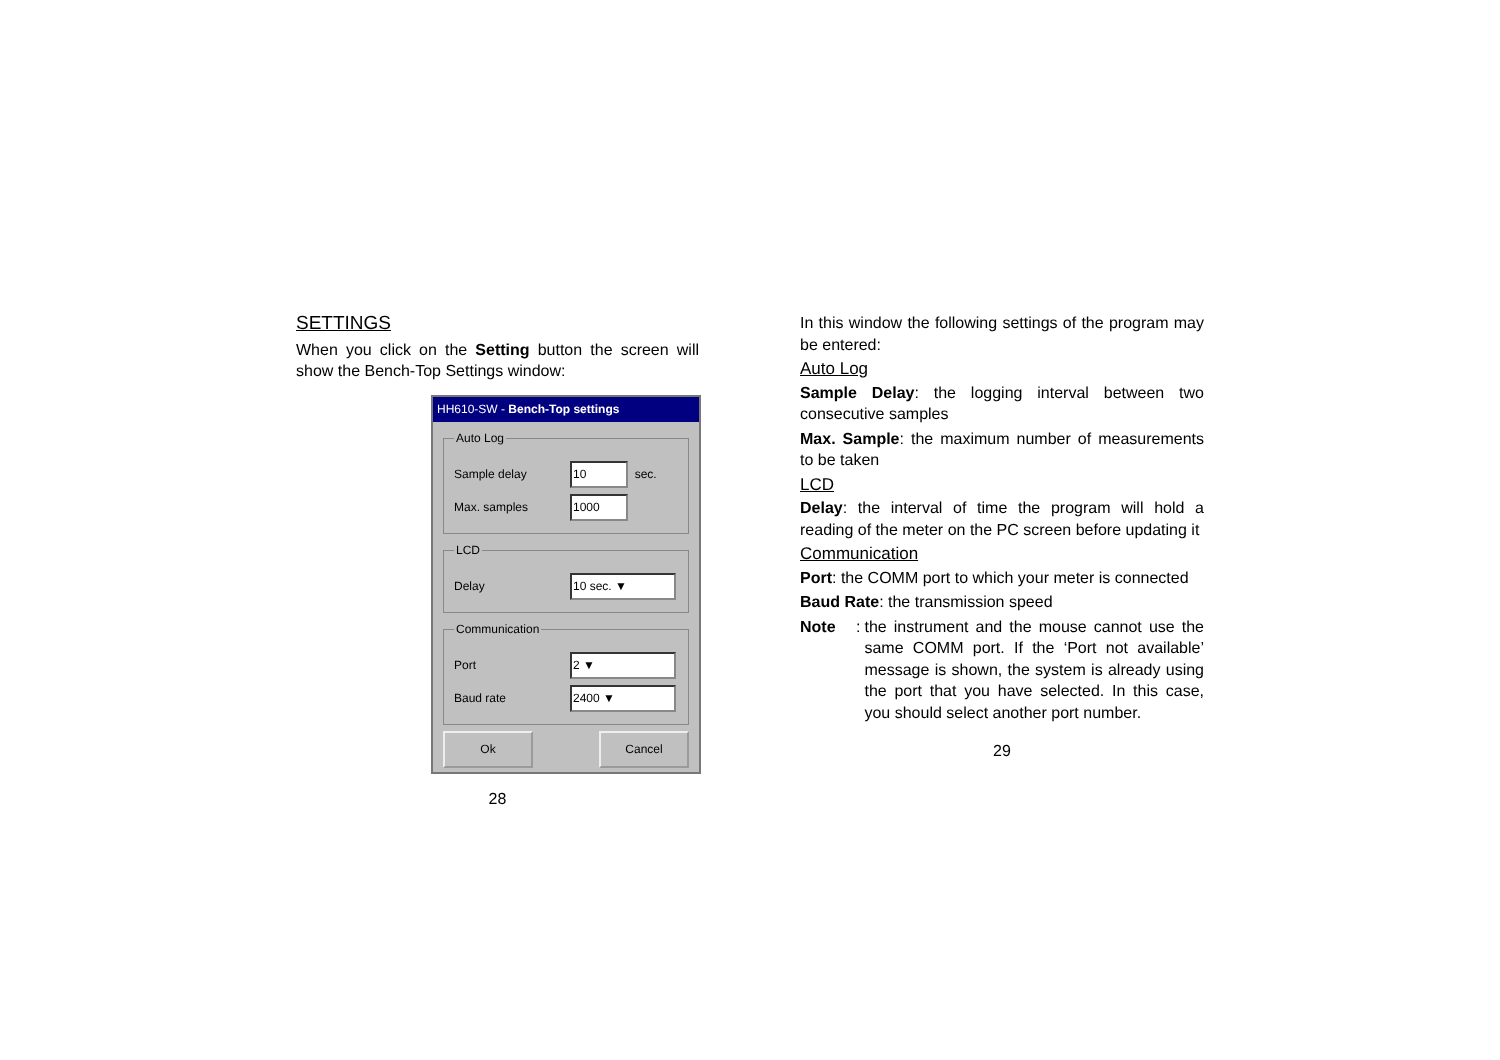SETTINGS
When you click on the Setting button the screen will show the Bench-Top Settings window:
HH610-SW - Bench-Top settings
Auto Log
Sample delay 10
sec.
Max. samples 1000
LCD
Delay 10 sec. ▼
Communication
Port 2 ▼
Baud rate 2400 ▼
Ok Cancel
28
In this window the following settings of the program may be entered:
Auto Log
Sample Delay: the logging interval between two consecutive samples
Max. Sample: the maximum number of measurements to be taken
LCD
Delay: the interval of time the program will hold a reading of the meter on the PC screen before updating it
Communication
Port: the COMM port to which your meter is connected
Baud Rate: the transmission speed
Note:
the instrument and the mouse cannot use the same COMM port. If the ‘Port not available’ message is shown, the system is already using the port that you have selected. In this case, you should select another port number.
29